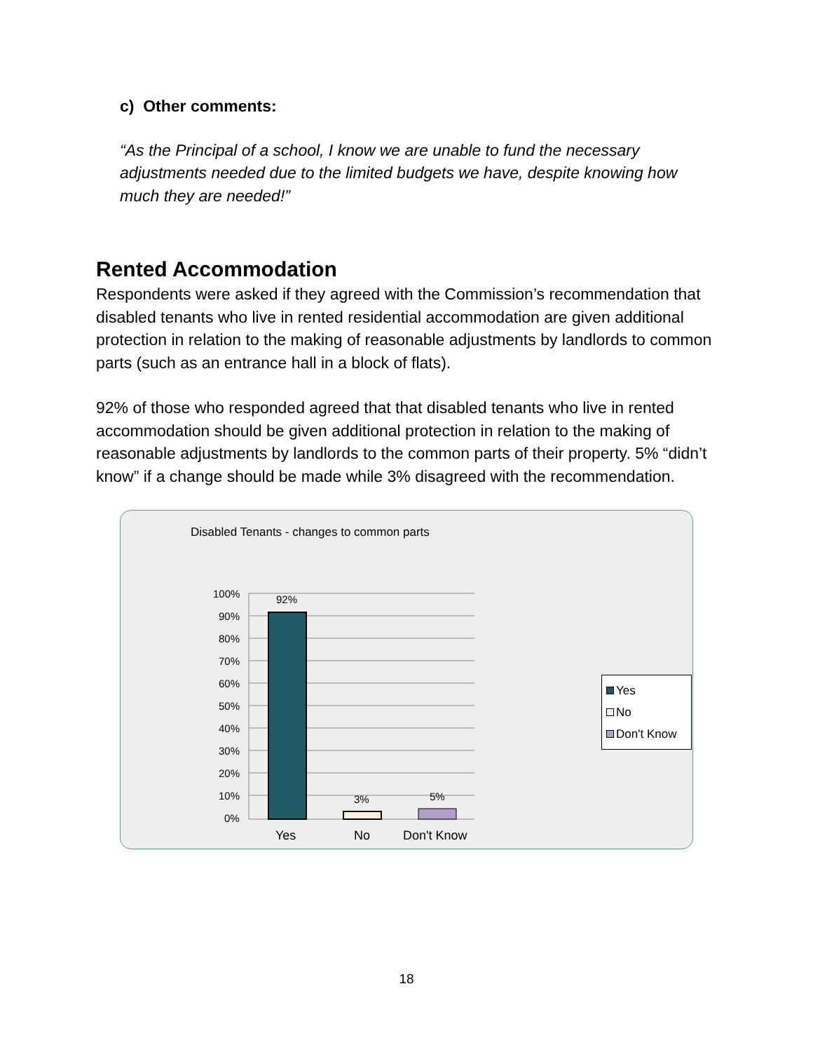c) Other comments:
“As the Principal of a school, I know we are unable to fund the necessary adjustments needed due to the limited budgets we have, despite knowing how much they are needed!”
Rented Accommodation
Respondents were asked if they agreed with the Commission’s recommendation that disabled tenants who live in rented residential accommodation are given additional protection in relation to the making of reasonable adjustments by landlords to common parts (such as an entrance hall in a block of flats).
92% of those who responded agreed that that disabled tenants who live in rented accommodation should be given additional protection in relation to the making of reasonable adjustments by landlords to the common parts of their property. 5% “didn’t know” if a change should be made while 3% disagreed with the recommendation.
Disabled Tenants - changes to common parts
100%
90%
80%
70%
60%
50%
40%
30%
20%
10%
0%
92%
3% 5%
Yes No Don't Know
Yes
No
Don't Know
18